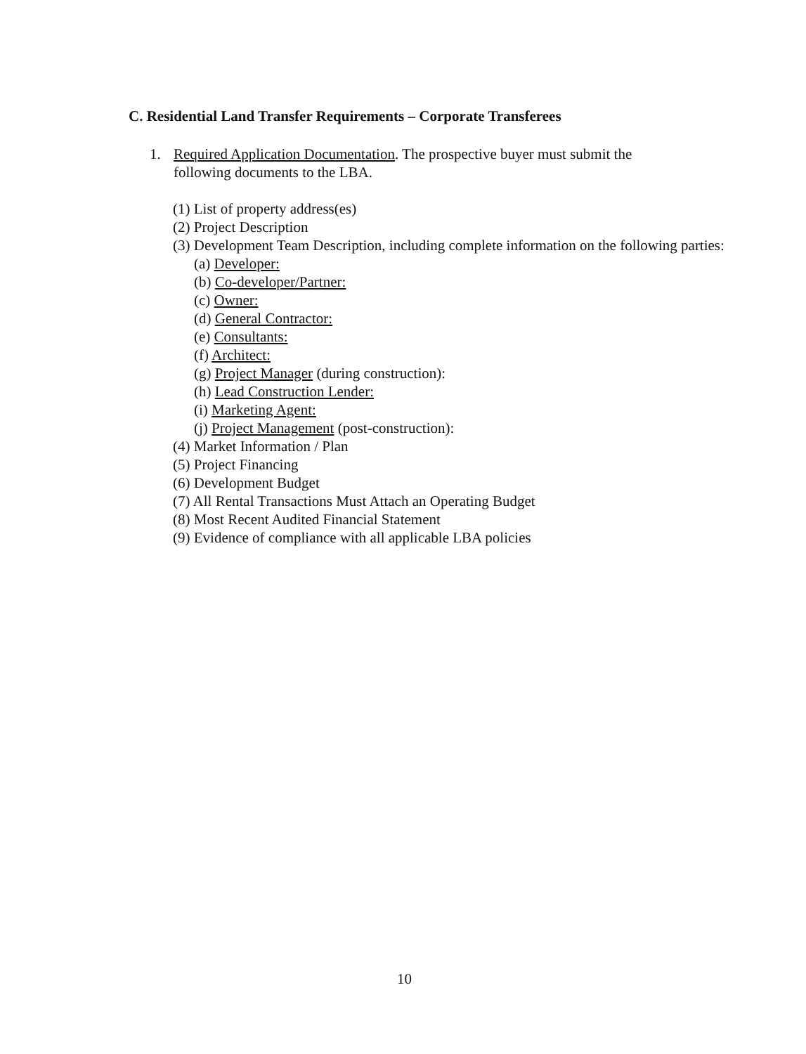C. Residential Land Transfer Requirements – Corporate Transferees
1. Required Application Documentation. The prospective buyer must submit the
following documents to the LBA.
(1) List of property address(es)
(2) Project Description
(3) Development Team Description, including complete information on the following parties:
(a) Developer:
(b) Co-developer/Partner:
(c) Owner:
(d) General Contractor:
(e) Consultants:
(f) Architect:
(g) Project Manager (during construction):
(h) Lead Construction Lender:
(i) Marketing Agent:
(j) Project Management (post-construction):
(4) Market Information / Plan
(5) Project Financing
(6) Development Budget
(7) All Rental Transactions Must Attach an Operating Budget
(8) Most Recent Audited Financial Statement
(9) Evidence of compliance with all applicable LBA policies
10